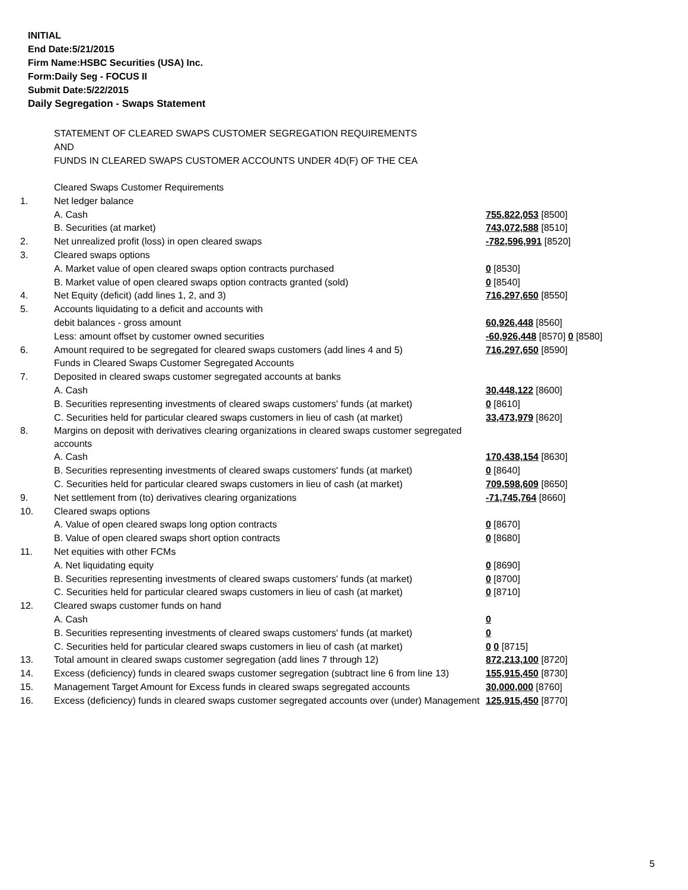INITIAL
End Date:5/21/2015
Firm Name:HSBC Securities (USA) Inc.
Form:Daily Seg - FOCUS II
Submit Date:5/22/2015
Daily Segregation - Swaps Statement
STATEMENT OF CLEARED SWAPS CUSTOMER SEGREGATION REQUIREMENTS
AND
FUNDS IN CLEARED SWAPS CUSTOMER ACCOUNTS UNDER 4D(F) OF THE CEA
| | Cleared Swaps Customer Requirements | |
| 1. | Net ledger balance | |
| | A. Cash | 755,822,053 [8500] |
| | B. Securities (at market) | 743,072,588 [8510] |
| 2. | Net unrealized profit (loss) in open cleared swaps | -782,596,991 [8520] |
| 3. | Cleared swaps options | |
| | A. Market value of open cleared swaps option contracts purchased | 0 [8530] |
| | B. Market value of open cleared swaps option contracts granted (sold) | 0 [8540] |
| 4. | Net Equity (deficit) (add lines 1, 2, and 3) | 716,297,650 [8550] |
| 5. | Accounts liquidating to a deficit and accounts with | |
| | debit balances - gross amount | 60,926,448 [8560] |
| | Less: amount offset by customer owned securities | -60,926,448 [8570] 0 [8580] |
| 6. | Amount required to be segregated for cleared swaps customers (add lines 4 and 5) | 716,297,650 [8590] |
| | Funds in Cleared Swaps Customer Segregated Accounts | |
| 7. | Deposited in cleared swaps customer segregated accounts at banks | |
| | A. Cash | 30,448,122 [8600] |
| | B. Securities representing investments of cleared swaps customers' funds (at market) | 0 [8610] |
| | C. Securities held for particular cleared swaps customers in lieu of cash (at market) | 33,473,979 [8620] |
| 8. | Margins on deposit with derivatives clearing organizations in cleared swaps customer segregated accounts | |
| | A. Cash | 170,438,154 [8630] |
| | B. Securities representing investments of cleared swaps customers' funds (at market) | 0 [8640] |
| | C. Securities held for particular cleared swaps customers in lieu of cash (at market) | 709,598,609 [8650] |
| 9. | Net settlement from (to) derivatives clearing organizations | -71,745,764 [8660] |
| 10. | Cleared swaps options | |
| | A. Value of open cleared swaps long option contracts | 0 [8670] |
| | B. Value of open cleared swaps short option contracts | 0 [8680] |
| 11. | Net equities with other FCMs | |
| | A. Net liquidating equity | 0 [8690] |
| | B. Securities representing investments of cleared swaps customers' funds (at market) | 0 [8700] |
| | C. Securities held for particular cleared swaps customers in lieu of cash (at market) | 0 [8710] |
| 12. | Cleared swaps customer funds on hand | |
| | A. Cash | 0 |
| | B. Securities representing investments of cleared swaps customers' funds (at market) | 0 |
| | C. Securities held for particular cleared swaps customers in lieu of cash (at market) | 0 0 [8715] |
| 13. | Total amount in cleared swaps customer segregation (add lines 7 through 12) | 872,213,100 [8720] |
| 14. | Excess (deficiency) funds in cleared swaps customer segregation (subtract line 6 from line 13) | 155,915,450 [8730] |
| 15. | Management Target Amount for Excess funds in cleared swaps segregated accounts | 30,000,000 [8760] |
| 16. | Excess (deficiency) funds in cleared swaps customer segregated accounts over (under) Management | 125,915,450 [8770] |
5